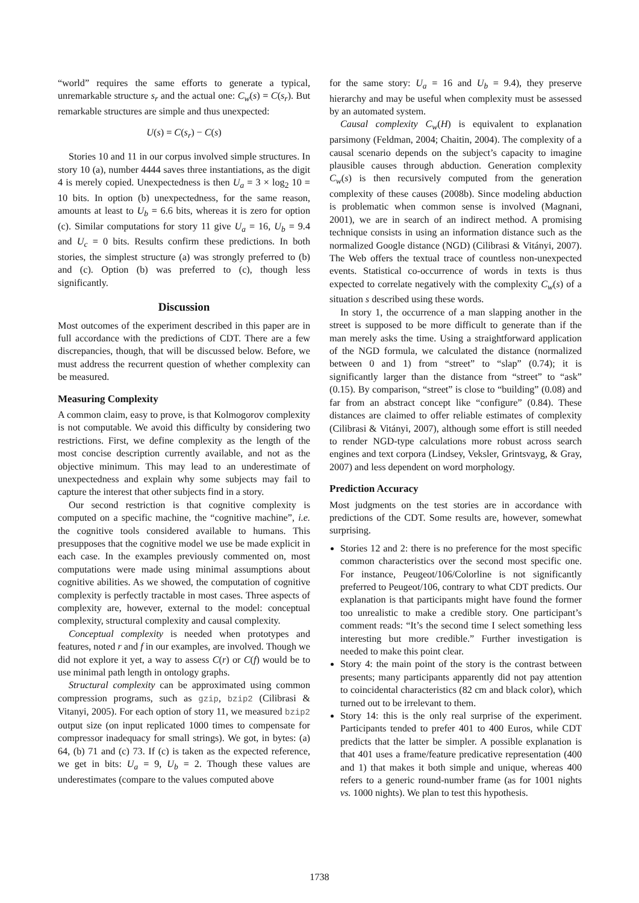“world” requires the same efforts to generate a typical, unremarkable structure s<sub>r</sub> and the actual one: C<sub>w</sub>(s) = C(s<sub>r</sub>). But remarkable structures are simple and thus unexpected:
U(s) = C(s<sub>r</sub>) − C(s)
Stories 10 and 11 in our corpus involved simple structures. In story 10 (a), number 4444 saves three instantiations, as the digit 4 is merely copied. Unexpectedness is then U<sub>a</sub> = 3 × log<sub>2</sub> 10 = 10 bits. In option (b) unexpectedness, for the same reason, amounts at least to U<sub>b</sub> = 6.6 bits, whereas it is zero for option (c). Similar computations for story 11 give U<sub>a</sub> = 16, U<sub>b</sub> = 9.4 and U<sub>c</sub> = 0 bits. Results confirm these predictions. In both stories, the simplest structure (a) was strongly preferred to (b) and (c). Option (b) was preferred to (c), though less significantly.
Discussion
Most outcomes of the experiment described in this paper are in full accordance with the predictions of CDT. There are a few discrepancies, though, that will be discussed below. Before, we must address the recurrent question of whether complexity can be measured.
Measuring Complexity
A common claim, easy to prove, is that Kolmogorov complexity is not computable. We avoid this difficulty by considering two restrictions. First, we define complexity as the length of the most concise description currently available, and not as the objective minimum. This may lead to an underestimate of unexpectedness and explain why some subjects may fail to capture the interest that other subjects find in a story.
Our second restriction is that cognitive complexity is computed on a specific machine, the “cognitive machine”, i.e. the cognitive tools considered available to humans. This presupposes that the cognitive model we use be made explicit in each case. In the examples previously commented on, most computations were made using minimal assumptions about cognitive abilities. As we showed, the computation of cognitive complexity is perfectly tractable in most cases. Three aspects of complexity are, however, external to the model: conceptual complexity, structural complexity and causal complexity.
Conceptual complexity is needed when prototypes and features, noted r and f in our examples, are involved. Though we did not explore it yet, a way to assess C(r) or C(f) would be to use minimal path length in ontology graphs.
Structural complexity can be approximated using common compression programs, such as gzip, bzip2 (Cilibrasi & Vitanyi, 2005). For each option of story 11, we measured bzip2 output size (on input replicated 1000 times to compensate for compressor inadequacy for small strings). We got, in bytes: (a) 64, (b) 71 and (c) 73. If (c) is taken as the expected reference, we get in bits: U<sub>a</sub> = 9, U<sub>b</sub> = 2. Though these values are underestimates (compare to the values computed above
for the same story: U<sub>a</sub> = 16 and U<sub>b</sub> = 9.4), they preserve hierarchy and may be useful when complexity must be assessed by an automated system.
Causal complexity C<sub>w</sub>(H) is equivalent to explanation parsimony (Feldman, 2004; Chaitin, 2004). The complexity of a causal scenario depends on the subject’s capacity to imagine plausible causes through abduction. Generation complexity C<sub>w</sub>(s) is then recursively computed from the generation complexity of these causes (2008b). Since modeling abduction is problematic when common sense is involved (Magnani, 2001), we are in search of an indirect method. A promising technique consists in using an information distance such as the normalized Google distance (NGD) (Cilibrasi & Vitányi, 2007). The Web offers the textual trace of countless non-unexpected events. Statistical co-occurrence of words in texts is thus expected to correlate negatively with the complexity C<sub>w</sub>(s) of a situation s described using these words.
In story 1, the occurrence of a man slapping another in the street is supposed to be more difficult to generate than if the man merely asks the time. Using a straightforward application of the NGD formula, we calculated the distance (normalized between 0 and 1) from “street” to “slap” (0.74); it is significantly larger than the distance from “street” to “ask” (0.15). By comparison, “street” is close to “building” (0.08) and far from an abstract concept like “configure” (0.84). These distances are claimed to offer reliable estimates of complexity (Cilibrasi & Vitányi, 2007), although some effort is still needed to render NGD-type calculations more robust across search engines and text corpora (Lindsey, Veksler, Grintsvayg, & Gray, 2007) and less dependent on word morphology.
Prediction Accuracy
Most judgments on the test stories are in accordance with predictions of the CDT. Some results are, however, somewhat surprising.
Stories 12 and 2: there is no preference for the most specific common characteristics over the second most specific one. For instance, Peugeot/106/Colorline is not significantly preferred to Peugeot/106, contrary to what CDT predicts. Our explanation is that participants might have found the former too unrealistic to make a credible story. One participant’s comment reads: “It’s the second time I select something less interesting but more credible.” Further investigation is needed to make this point clear.
Story 4: the main point of the story is the contrast between presents; many participants apparently did not pay attention to coincidental characteristics (82 cm and black color), which turned out to be irrelevant to them.
Story 14: this is the only real surprise of the experiment. Participants tended to prefer 401 to 400 Euros, while CDT predicts that the latter be simpler. A possible explanation is that 401 uses a frame/feature predicative representation (400 and 1) that makes it both simple and unique, whereas 400 refers to a generic round-number frame (as for 1001 nights vs. 1000 nights). We plan to test this hypothesis.
1738